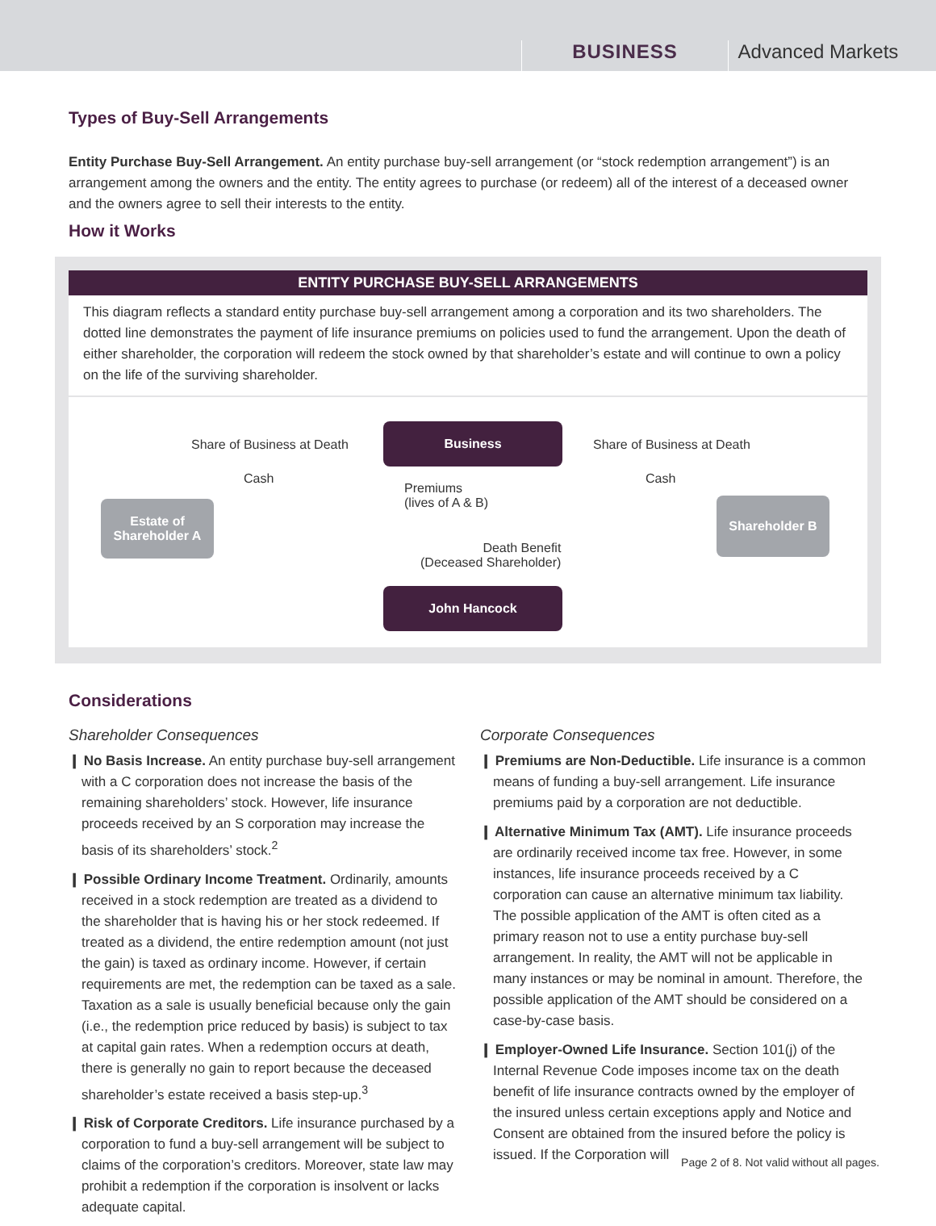BUSINESS
Advanced Markets
Types of Buy-Sell Arrangements
Entity Purchase Buy-Sell Arrangement. An entity purchase buy-sell arrangement (or “stock redemption arrangement”) is an arrangement among the owners and the entity. The entity agrees to purchase (or redeem) all of the interest of a deceased owner and the owners agree to sell their interests to the entity.
How it Works
ENTITY PURCHASE BUY-SELL ARRANGEMENTS
This diagram reflects a standard entity purchase buy-sell arrangement among a corporation and its two shareholders. The dotted line demonstrates the payment of life insurance premiums on policies used to fund the arrangement. Upon the death of either shareholder, the corporation will redeem the stock owned by that shareholder’s estate and will continue to own a policy on the life of the surviving shareholder.
Business
John Hancock
Estate of
Shareholder A
Shareholder B
Share of Business at Death
Cash
Share of Business at Death
Cash
Premiums
(lives of A & B)
Death Benefit
(Deceased Shareholder)
Considerations
Shareholder Consequences
❙ No Basis Increase. An entity purchase buy-sell arrangement with a C corporation does not increase the basis of the remaining shareholders’ stock. However, life insurance proceeds received by an S corporation may increase the basis of its shareholders’ stock.<sup>2</sup>
❙ Possible Ordinary Income Treatment. Ordinarily, amounts received in a stock redemption are treated as a dividend to the shareholder that is having his or her stock redeemed. If treated as a dividend, the entire redemption amount (not just the gain) is taxed as ordinary income. However, if certain requirements are met, the redemption can be taxed as a sale. Taxation as a sale is usually beneficial because only the gain (i.e., the redemption price reduced by basis) is subject to tax at capital gain rates. When a redemption occurs at death, there is generally no gain to report because the deceased shareholder’s estate received a basis step-up.<sup>3</sup>
❙ Risk of Corporate Creditors. Life insurance purchased by a corporation to fund a buy-sell arrangement will be subject to claims of the corporation’s creditors. Moreover, state law may prohibit a redemption if the corporation is insolvent or lacks adequate capital.
Corporate Consequences
❙ Premiums are Non-Deductible. Life insurance is a common means of funding a buy-sell arrangement. Life insurance premiums paid by a corporation are not deductible.
❙ Alternative Minimum Tax (AMT). Life insurance proceeds are ordinarily received income tax free. However, in some instances, life insurance proceeds received by a C corporation can cause an alternative minimum tax liability. The possible application of the AMT is often cited as a primary reason not to use a entity purchase buy-sell arrangement. In reality, the AMT will not be applicable in many instances or may be nominal in amount. Therefore, the possible application of the AMT should be considered on a case-by-case basis.
❙ Employer-Owned Life Insurance. Section 101(j) of the Internal Revenue Code imposes income tax on the death benefit of life insurance contracts owned by the employer of the insured unless certain exceptions apply and Notice and Consent are obtained from the insured before the policy is issued. If the Corporation will
Page 2 of 8. Not valid without all pages.